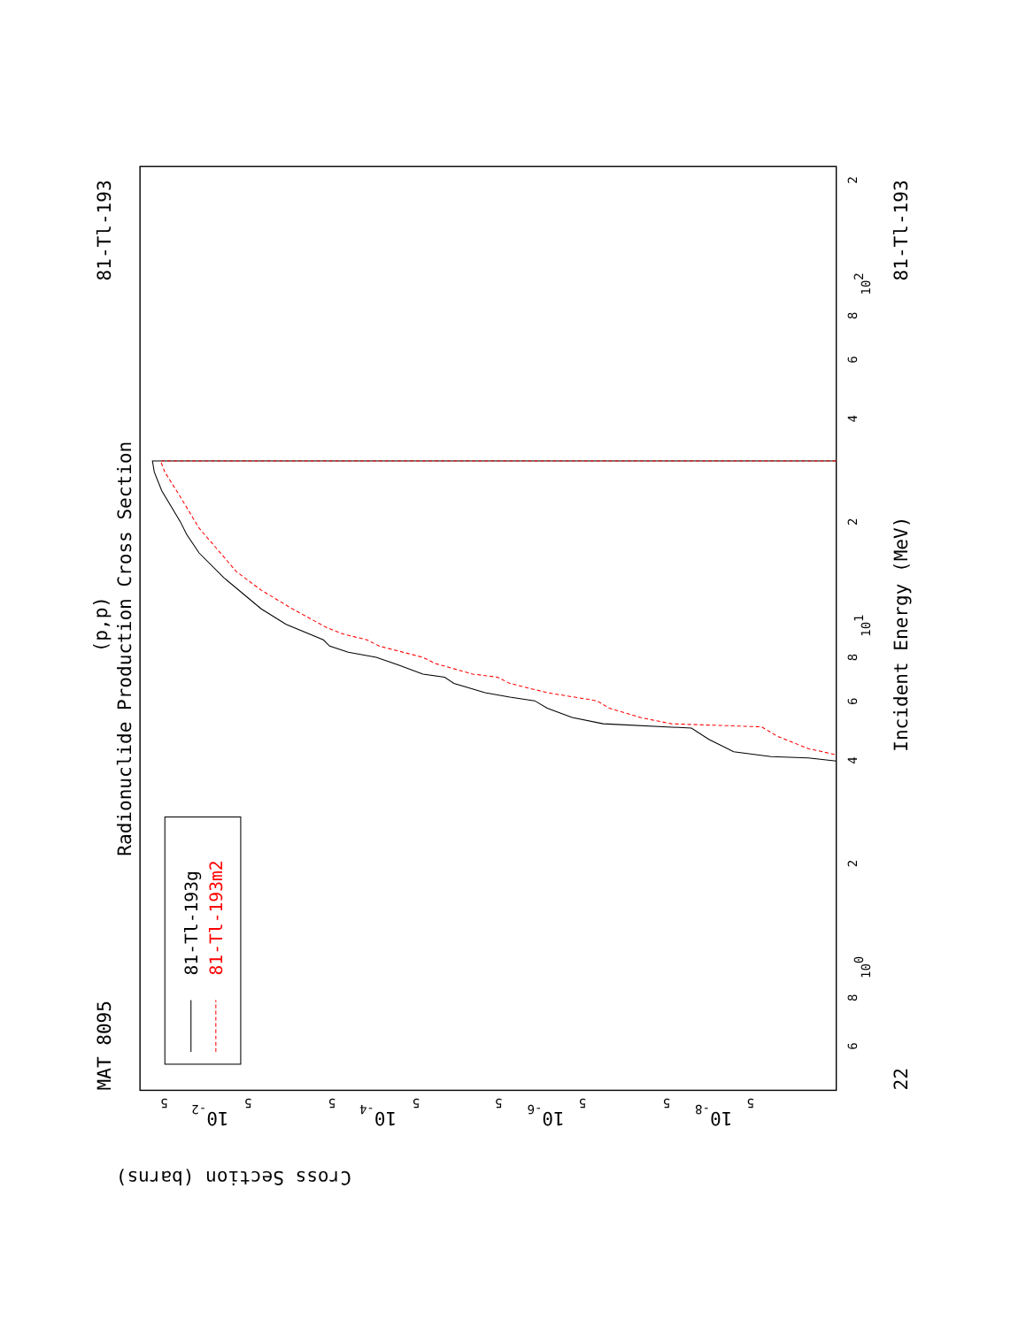MAT 8095
81-Tl-193
81-Tl-193
22
Radionuclide Production Cross Section
(p,p)
Incident Energy (MeV)
Cross Section (barns)
6
8
100
2
4
6
8
101
2
4
6
8
102
2
5
5
5
5
5
5
5
5
10-2
10-4
10-6
10-8
81-Tl-193g
81-Tl-193m2